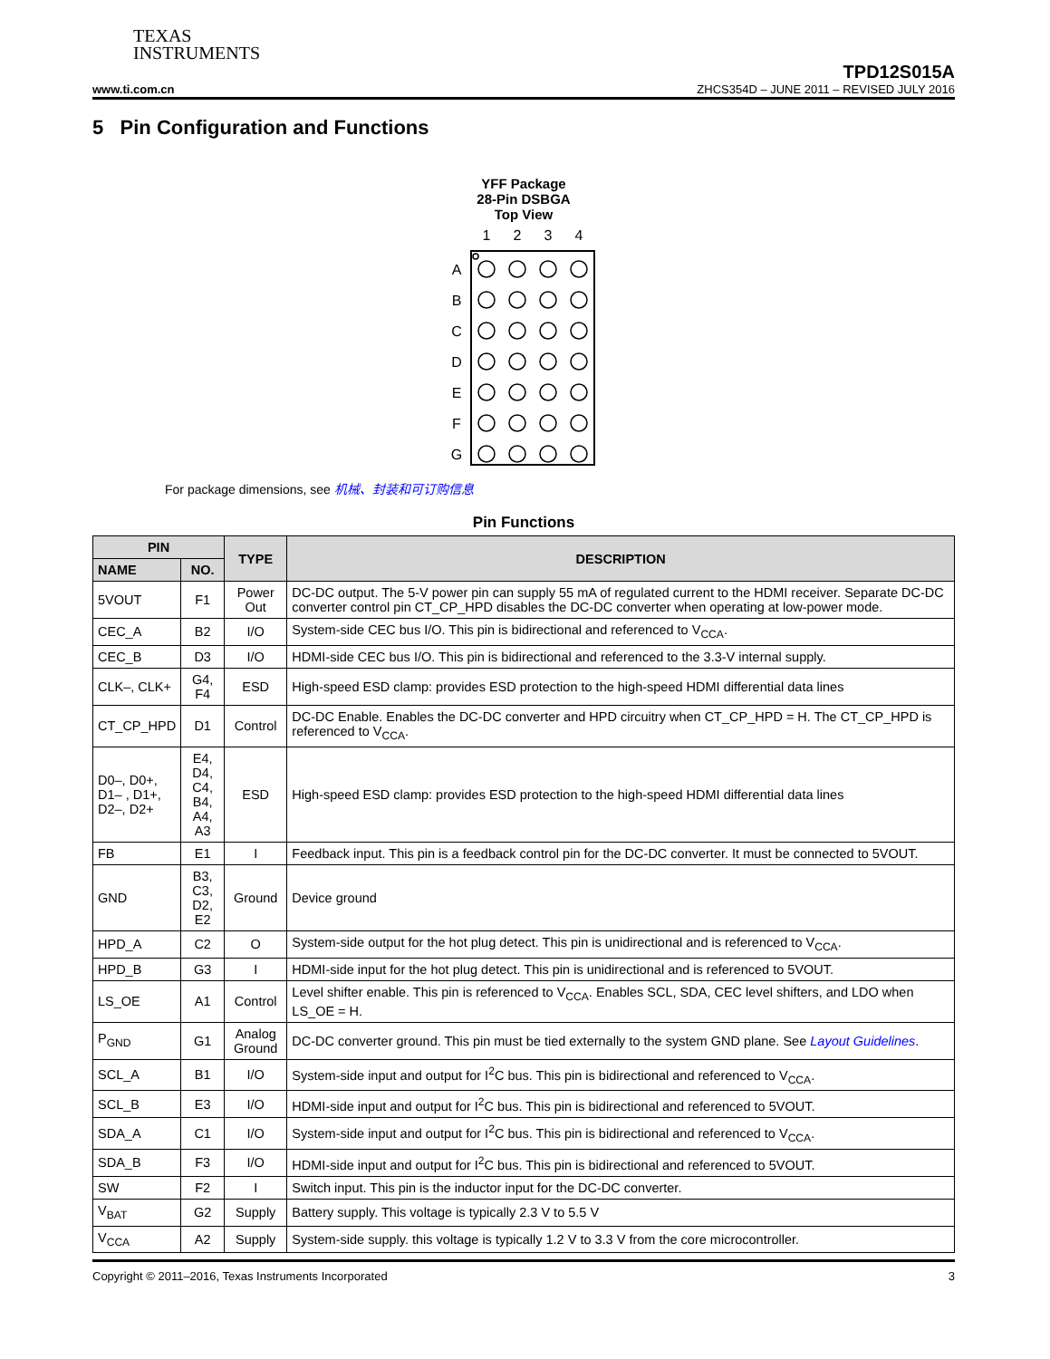TEXAS
INSTRUMENTS
TPD12S015A
www.ti.com.cn ZHCS354D – JUNE 2011 – REVISED JULY 2016
5 Pin Configuration and Functions
YFF Package
28-Pin DSBGA
Top View
1
2
3
4
A
B
C
D
E
F
G
For package dimensions, see 机械、封装和可订购信息
Pin Functions
| PIN | | TYPE | DESCRIPTION |
| --- | --- | --- | --- |
| NAME | NO. | | |
| 5VOUT | F1 | Power Out | DC-DC output. The 5-V power pin can supply 55 mA of regulated current to the HDMI receiver. Separate DC-DC converter control pin CT_CP_HPD disables the DC-DC converter when operating at low-power mode. |
| CEC_A | B2 | I/O | System-side CEC bus I/O. This pin is bidirectional and referenced to V<sub>CCA</sub>. |
| CEC_B | D3 | I/O | HDMI-side CEC bus I/O. This pin is bidirectional and referenced to the 3.3-V internal supply. |
| CLK–, CLK+ | G4, F4 | ESD | High-speed ESD clamp: provides ESD protection to the high-speed HDMI differential data lines |
| CT_CP_HPD | D1 | Control | DC-DC Enable. Enables the DC-DC converter and HPD circuitry when CT_CP_HPD = H. The CT_CP_HPD is referenced to V<sub>CCA</sub>. |
| D0–, D0+, D1– , D1+, D2–, D2+ | E4, D4, C4, B4, A4, A3 | ESD | High-speed ESD clamp: provides ESD protection to the high-speed HDMI differential data lines |
| FB | E1 | I | Feedback input. This pin is a feedback control pin for the DC-DC converter. It must be connected to 5VOUT. |
| GND | B3, C3, D2, E2 | Ground | Device ground |
| HPD_A | C2 | O | System-side output for the hot plug detect. This pin is unidirectional and is referenced to V<sub>CCA</sub>. |
| HPD_B | G3 | I | HDMI-side input for the hot plug detect. This pin is unidirectional and is referenced to 5VOUT. |
| LS_OE | A1 | Control | Level shifter enable. This pin is referenced to V<sub>CCA</sub>. Enables SCL, SDA, CEC level shifters, and LDO when LS_OE = H. |
| P<sub>GND</sub> | G1 | Analog Ground | DC-DC converter ground. This pin must be tied externally to the system GND plane. See Layout Guidelines . |
| SCL_A | B1 | I/O | System-side input and output for I<sup>2</sup>C bus. This pin is bidirectional and referenced to V<sub>CCA</sub>. |
| SCL_B | E3 | I/O | HDMI-side input and output for I<sup>2</sup>C bus. This pin is bidirectional and referenced to 5VOUT. |
| SDA_A | C1 | I/O | System-side input and output for I<sup>2</sup>C bus. This pin is bidirectional and referenced to V<sub>CCA</sub>. |
| SDA_B | F3 | I/O | HDMI-side input and output for I<sup>2</sup>C bus. This pin is bidirectional and referenced to 5VOUT. |
| SW | F2 | I | Switch input. This pin is the inductor input for the DC-DC converter. |
| V<sub>BAT</sub> | G2 | Supply | Battery supply. This voltage is typically 2.3 V to 5.5 V |
| V<sub>CCA</sub> | A2 | Supply | System-side supply. this voltage is typically 1.2 V to 3.3 V from the core microcontroller. |
Copyright © 2011–2016, Texas Instruments Incorporated 3